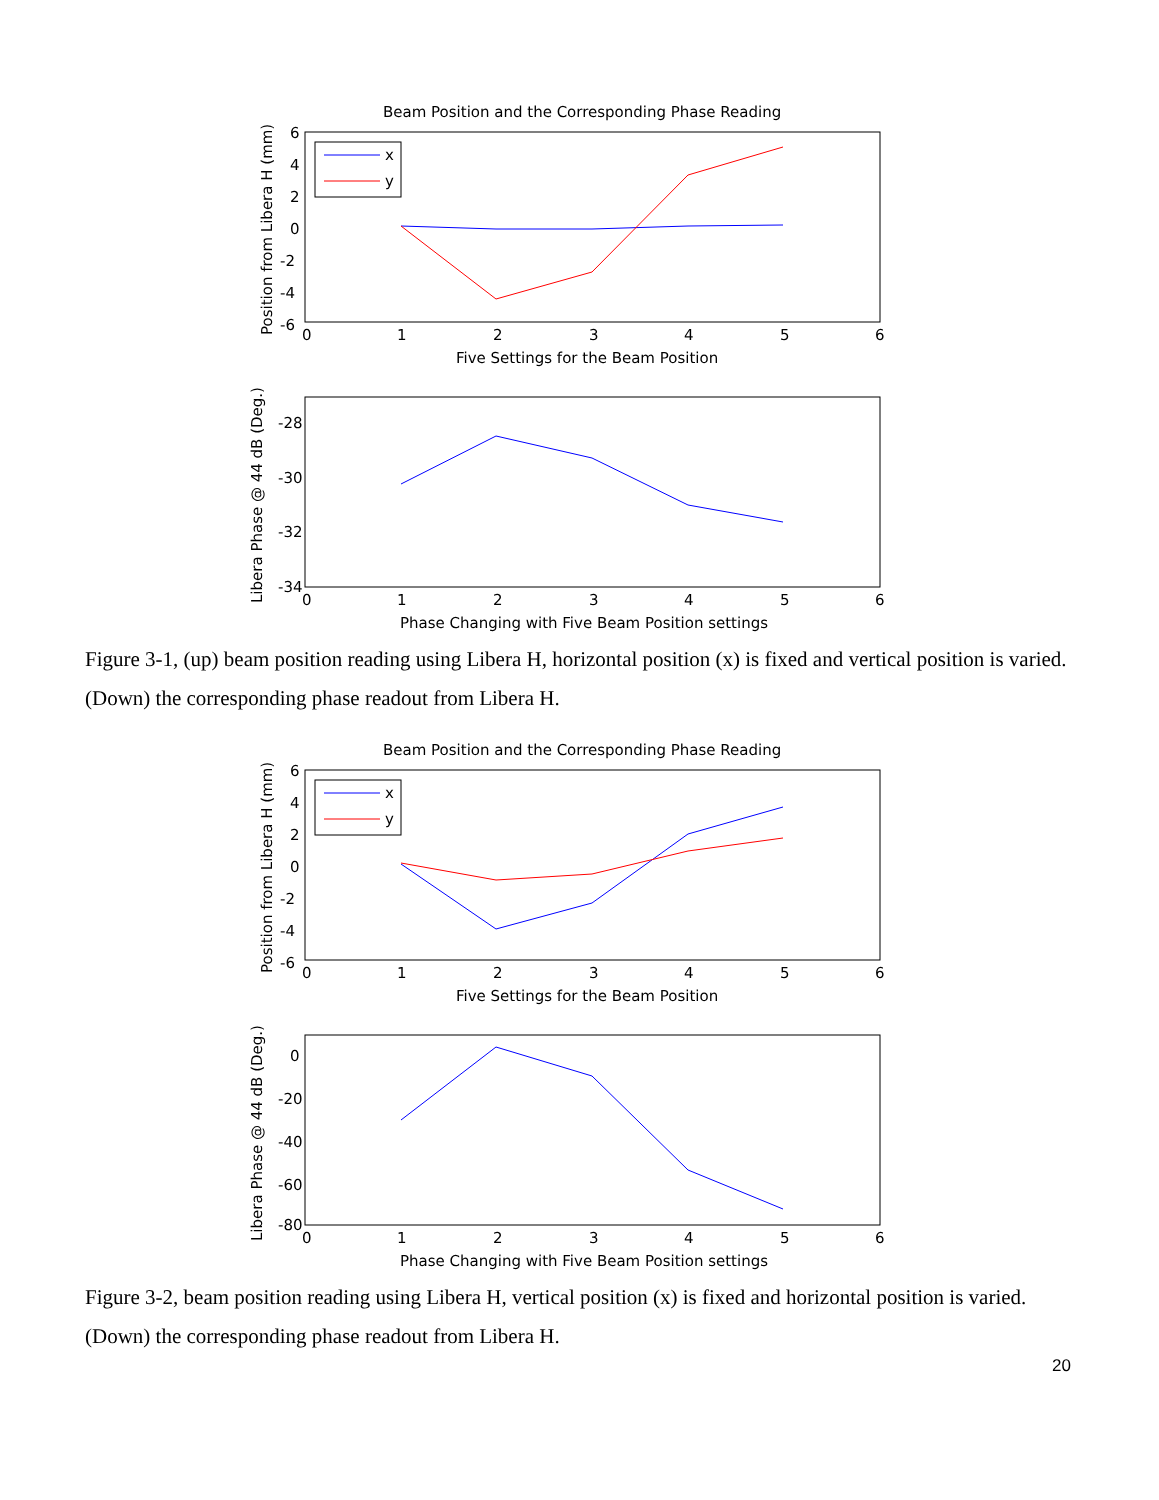Beam Position and the Corresponding Phase Reading
6
4
2
0
-2
-4
-6
0
1
2
3
4
5
6
Five Settings for the Beam Position
Position from Libera H (mm)
x
y
-28
-30
-32
-34
0
1
2
3
4
5
6
Phase Changing with Five Beam Position settings
Libera Phase @ 44 dB (Deg.)
Figure 3-1, (up) beam position reading using Libera H, horizontal position (x) is fixed and vertical position is varied. (Down) the corresponding phase readout from Libera H.
Beam Position and the Corresponding Phase Reading
6
4
2
0
-2
-4
-6
0
1
2
3
4
5
6
Five Settings for the Beam Position
Position from Libera H (mm)
x
y
0
-20
-40
-60
-80
0
1
2
3
4
5
6
Phase Changing with Five Beam Position settings
Libera Phase @ 44 dB (Deg.)
Figure 3-2, beam position reading using Libera H, vertical position (x) is fixed and horizontal position is varied. (Down) the corresponding phase readout from Libera H.
20